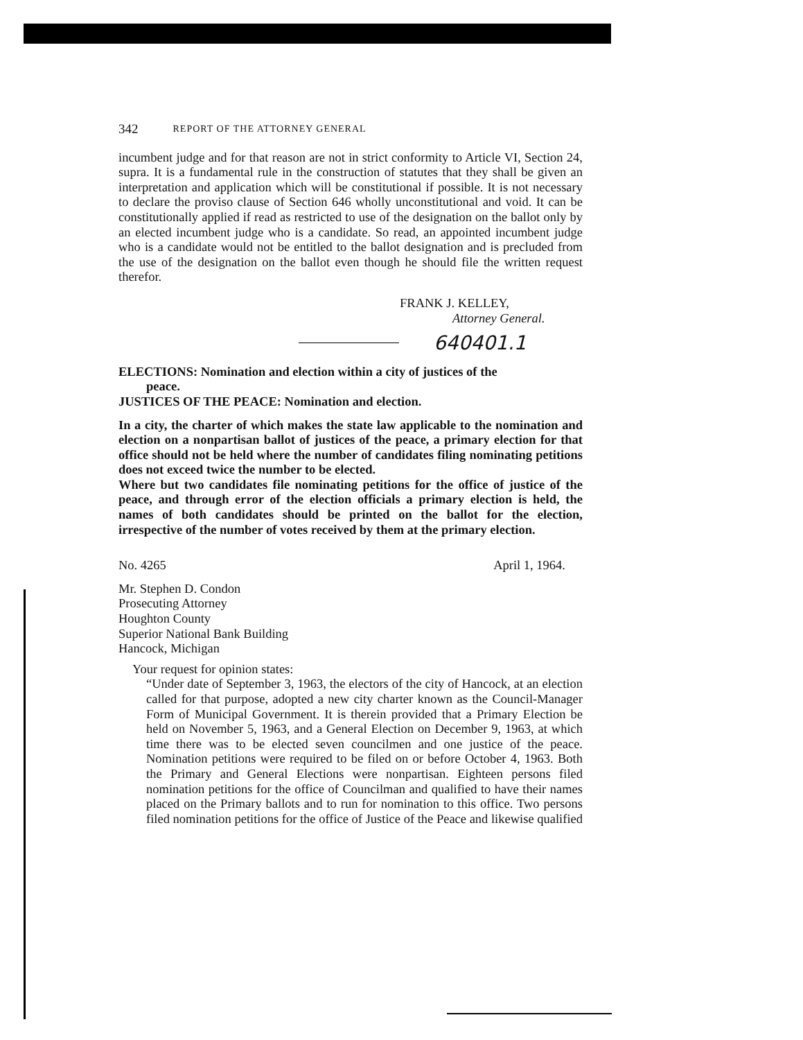342 REPORT OF THE ATTORNEY GENERAL
incumbent judge and for that reason are not in strict conformity to Article VI, Section 24, supra. It is a fundamental rule in the construction of statutes that they shall be given an interpretation and application which will be constitutional if possible. It is not necessary to declare the proviso clause of Section 646 wholly unconstitutional and void. It can be constitutionally applied if read as restricted to use of the designation on the ballot only by an elected incumbent judge who is a candidate. So read, an appointed incumbent judge who is a candidate would not be entitled to the ballot designation and is precluded from the use of the designation on the ballot even though he should file the written request therefor.
FRANK J. KELLEY,
Attorney General.
640401.1
ELECTIONS: Nomination and election within a city of justices of the
peace.
JUSTICES OF THE PEACE: Nomination and election.
In a city, the charter of which makes the state law applicable to the nomination and election on a nonpartisan ballot of justices of the peace, a primary election for that office should not be held where the number of candidates filing nominating petitions does not exceed twice the number to be elected.
Where but two candidates file nominating petitions for the office of justice of the peace, and through error of the election officials a primary election is held, the names of both candidates should be printed on the ballot for the election, irrespective of the number of votes received by them at the primary election.
No. 4265 April 1, 1964.
Mr. Stephen D. Condon
Prosecuting Attorney
Houghton County
Superior National Bank Building
Hancock, Michigan
Your request for opinion states:
“Under date of September 3, 1963, the electors of the city of Hancock, at an election called for that purpose, adopted a new city charter known as the Council-Manager Form of Municipal Government. It is therein provided that a Primary Election be held on November 5, 1963, and a General Election on December 9, 1963, at which time there was to be elected seven councilmen and one justice of the peace. Nomination petitions were required to be filed on or before October 4, 1963. Both the Primary and General Elections were nonpartisan. Eighteen persons filed nomination petitions for the office of Councilman and qualified to have their names placed on the Primary ballots and to run for nomination to this office. Two persons filed nomination petitions for the office of Justice of the Peace and likewise qualified